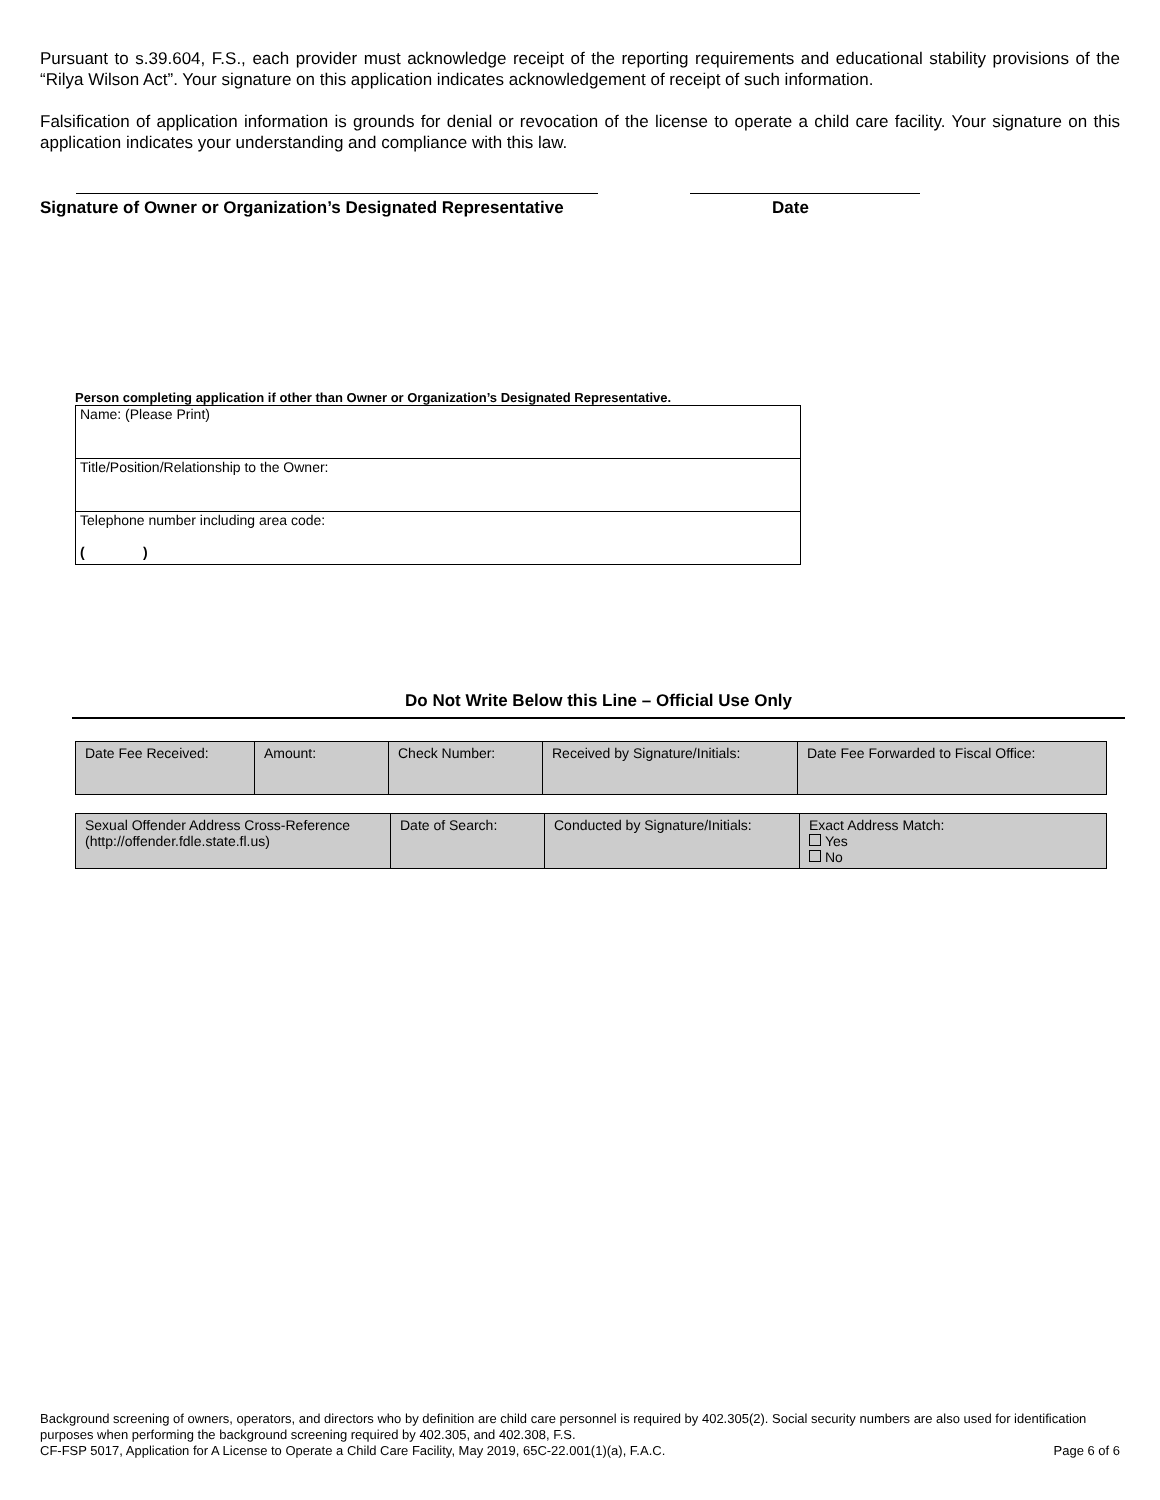Pursuant to s.39.604, F.S., each provider must acknowledge receipt of the reporting requirements and educational stability provisions of the “Rilya Wilson Act”. Your signature on this application indicates acknowledgement of receipt of such information.
Falsification of application information is grounds for denial or revocation of the license to operate a child care facility. Your signature on this application indicates your understanding and compliance with this law.
Signature of Owner or Organization’s Designated Representative Date
Person completing application if other than Owner or Organization’s Designated Representative.
| Name: (Please Print) |
| Title/Position/Relationship to the Owner: |
| Telephone number including area code: ( ) |
Do Not Write Below this Line – Official Use Only
| Date Fee Received: | Amount: | Check Number: | Received by Signature/Initials: | Date Fee Forwarded to Fiscal Office: |
| Sexual Offender Address Cross-Reference (http://offender.fdle.state.fl.us) | Date of Search: | Conducted by Signature/Initials: | Exact Address Match: Yes No |
Background screening of owners, operators, and directors who by definition are child care personnel is required by 402.305(2). Social security numbers are also used for identification purposes when performing the background screening required by 402.305, and 402.308, F.S.
CF-FSP 5017, Application for A License to Operate a Child Care Facility, May 2019, 65C-22.001(1)(a), F.A.C. Page 6 of 6